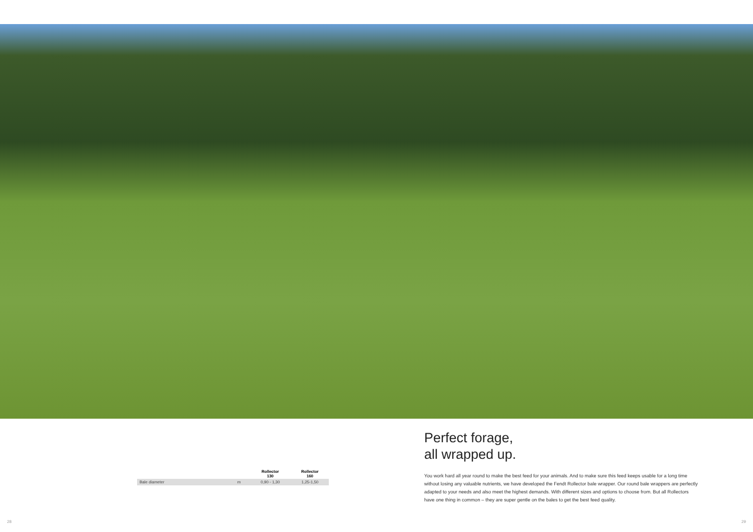| | | Rollector 130 | Rollector 160 |
| --- | --- | --- | --- |
| Bale diameter | m | 0,90 - 1,30 | 1,25-1,50 |
Perfect forage,
all wrapped up.
You work hard all year round to make the best feed for your animals. And to make sure this feed keeps usable for a long time without losing any valuable nutrients, we have developed the Fendt Rollector bale wrapper. Our round bale wrappers are perfectly adapted to your needs and also meet the highest demands. With different sizes and options to choose from. But all Rollectors have one thing in common – they are super gentle on the bales to get the best feed quality.
28 29